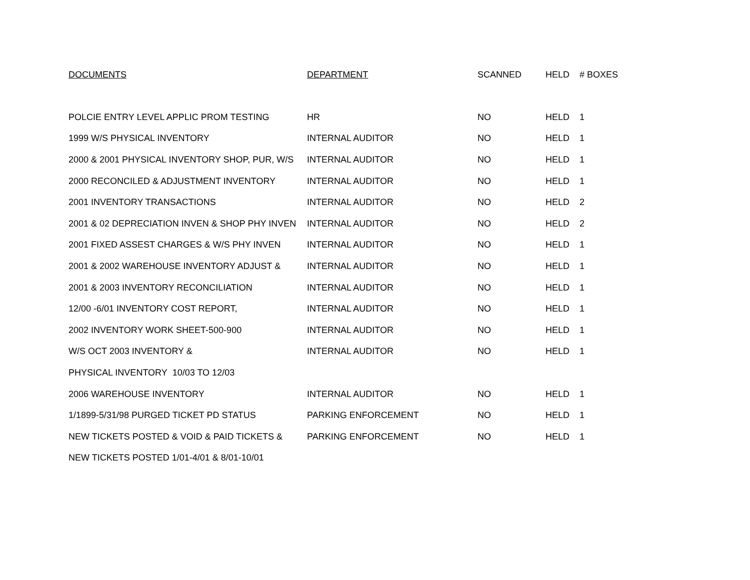| DOCUMENTS | DEPARTMENT | SCANNED | HELD | # BOXES |
| --- | --- | --- | --- | --- |
| POLCIE ENTRY LEVEL APPLIC PROM TESTING | HR | NO | HELD | 1 |
| 1999 W/S PHYSICAL INVENTORY | INTERNAL AUDITOR | NO | HELD | 1 |
| 2000 & 2001 PHYSICAL INVENTORY SHOP, PUR, W/S | INTERNAL AUDITOR | NO | HELD | 1 |
| 2000 RECONCILED & ADJUSTMENT INVENTORY | INTERNAL AUDITOR | NO | HELD | 1 |
| 2001 INVENTORY TRANSACTIONS | INTERNAL AUDITOR | NO | HELD | 2 |
| 2001 & 02 DEPRECIATION INVEN & SHOP PHY INVEN | INTERNAL AUDITOR | NO | HELD | 2 |
| 2001 FIXED ASSEST CHARGES & W/S PHY INVEN | INTERNAL AUDITOR | NO | HELD | 1 |
| 2001 & 2002 WAREHOUSE INVENTORY ADJUST & | INTERNAL AUDITOR | NO | HELD | 1 |
| 2001 & 2003 INVENTORY RECONCILIATION | INTERNAL AUDITOR | NO | HELD | 1 |
| 12/00 -6/01 INVENTORY COST REPORT, | INTERNAL AUDITOR | NO | HELD | 1 |
| 2002 INVENTORY WORK SHEET-500-900 | INTERNAL AUDITOR | NO | HELD | 1 |
| W/S OCT 2003 INVENTORY & | INTERNAL AUDITOR | NO | HELD | 1 |
| PHYSICAL INVENTORY 10/03 TO 12/03 | | | | |
| 2006 WAREHOUSE INVENTORY | INTERNAL AUDITOR | NO | HELD | 1 |
| 1/1899-5/31/98 PURGED TICKET PD STATUS | PARKING ENFORCEMENT | NO | HELD | 1 |
| NEW TICKETS POSTED & VOID & PAID TICKETS & | PARKING ENFORCEMENT | NO | HELD | 1 |
| NEW TICKETS POSTED 1/01-4/01 & 8/01-10/01 | | | | |